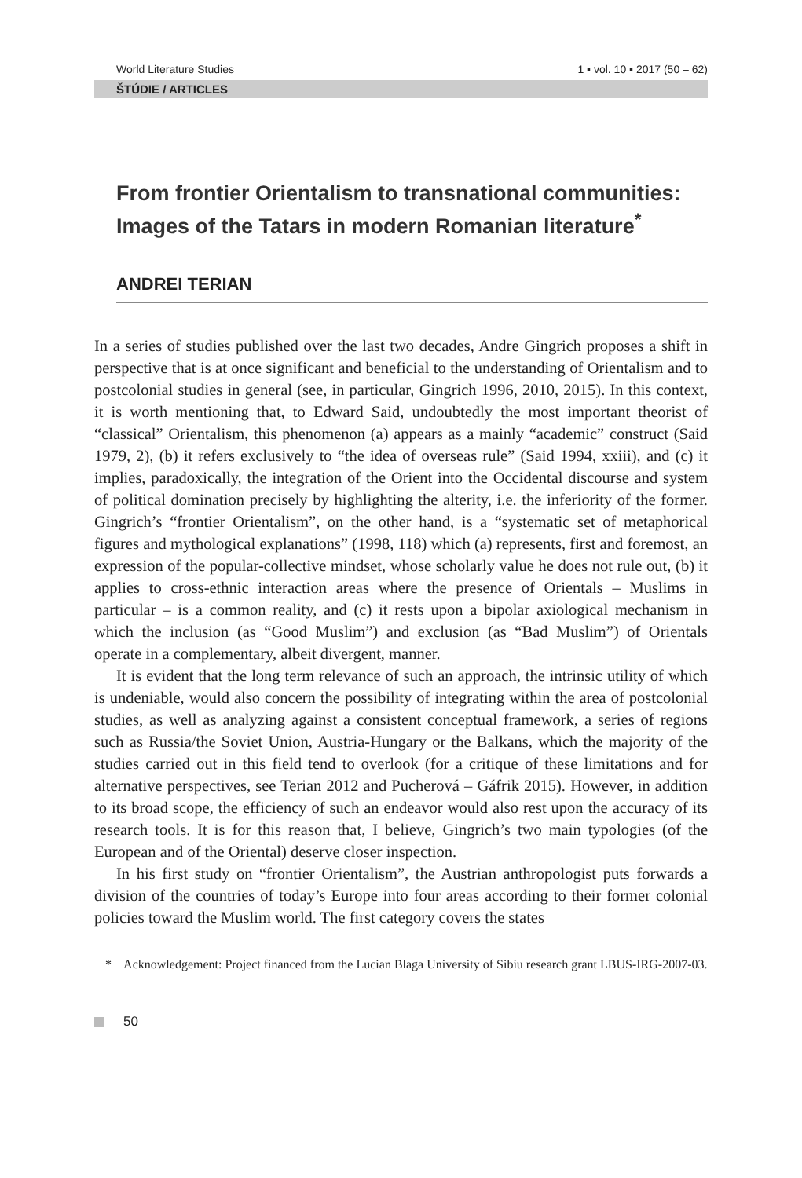World Literature Studies 1 ▪ vol. 10 ▪ 2017 (50 – 62)
ŠTÚDIE / ARTICLES
From frontier Orientalism to transnational communities: Images of the Tatars in modern Romanian literature<sup>*</sup>
ANDREI TERIAN
In a series of studies published over the last two decades, Andre Gingrich proposes a shift in perspective that is at once significant and beneficial to the understanding of Orientalism and to postcolonial studies in general (see, in particular, Gingrich 1996, 2010, 2015). In this context, it is worth mentioning that, to Edward Said, undoubtedly the most important theorist of “classical” Orientalism, this phenomenon (a) appears as a mainly “academic” construct (Said 1979, 2), (b) it refers exclusively to “the idea of overseas rule” (Said 1994, xxiii), and (c) it implies, paradoxically, the integration of the Orient into the Occidental discourse and system of political domination precisely by highlighting the alterity, i.e. the inferiority of the former. Gingrich’s “frontier Orientalism”, on the other hand, is a “systematic set of metaphorical figures and mythological explanations” (1998, 118) which (a) represents, first and foremost, an expression of the popular-collective mindset, whose scholarly value he does not rule out, (b) it applies to cross-ethnic interaction areas where the presence of Orientals – Muslims in particular – is a common reality, and (c) it rests upon a bipolar axiological mechanism in which the inclusion (as “Good Muslim”) and exclusion (as “Bad Muslim”) of Orientals operate in a complementary, albeit divergent, manner.
It is evident that the long term relevance of such an approach, the intrinsic utility of which is undeniable, would also concern the possibility of integrating within the area of postcolonial studies, as well as analyzing against a consistent conceptual framework, a series of regions such as Russia/the Soviet Union, Austria-Hungary or the Balkans, which the majority of the studies carried out in this field tend to overlook (for a critique of these limitations and for alternative perspectives, see Terian 2012 and Pucherová – Gáfrik 2015). However, in addition to its broad scope, the efficiency of such an endeavor would also rest upon the accuracy of its research tools. It is for this reason that, I believe, Gingrich’s two main typologies (of the European and of the Oriental) deserve closer inspection.
In his first study on “frontier Orientalism”, the Austrian anthropologist puts forwards a division of the countries of today’s Europe into four areas according to their former colonial policies toward the Muslim world. The first category covers the states
* Acknowledgement: Project financed from the Lucian Blaga University of Sibiu research grant LBUS-IRG-2007-03.
50